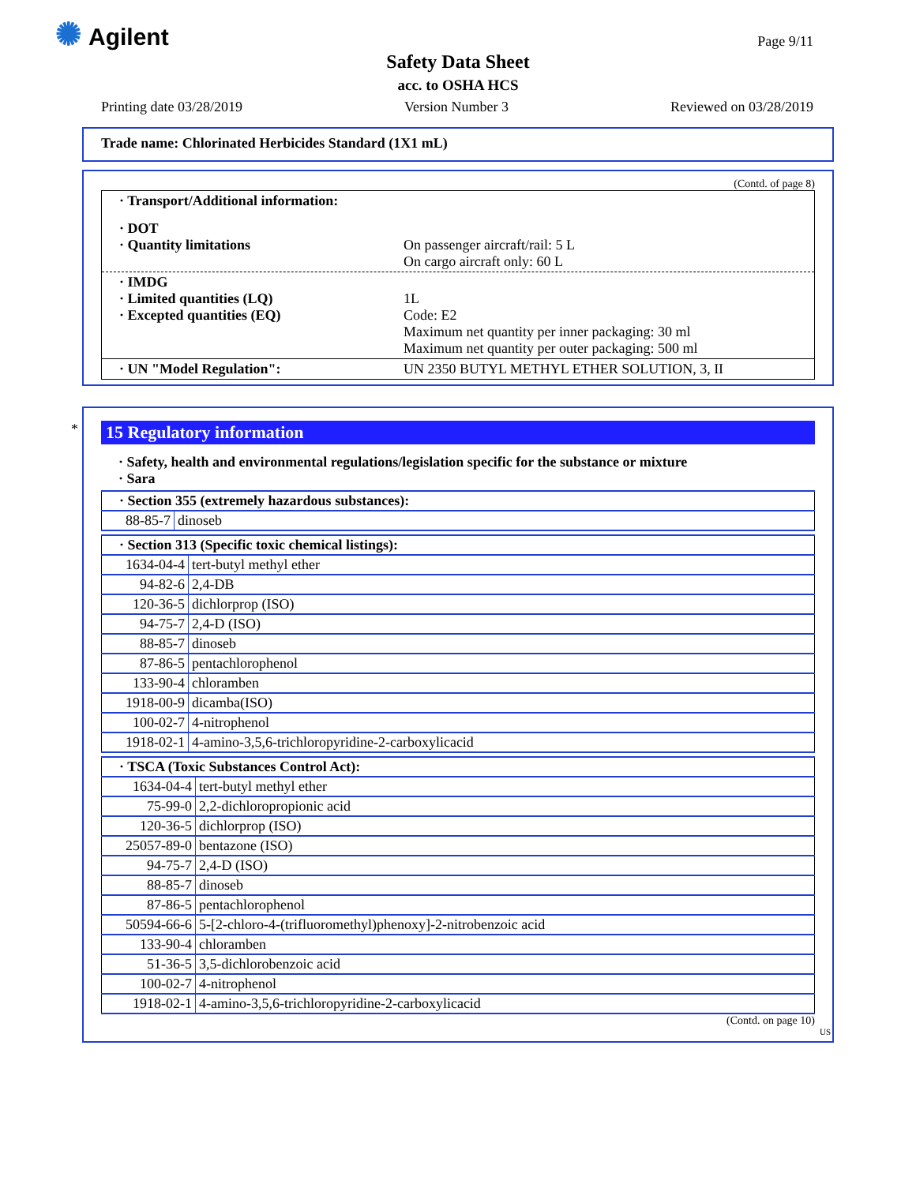✺ Agilent Page 9/11
Safety Data Sheet
acc. to OSHA HCS
Printing date 03/28/2019 Version Number 3 Reviewed on 03/28/2019
Trade name: Chlorinated Herbicides Standard (1X1 mL)
(Contd. of page 8)
· Transport/Additional information:
· DOT
· Quantity limitations
On passenger aircraft/rail: 5 L
On cargo aircraft only: 60 L
· IMDG
· Limited quantities (LQ)
· Excepted quantities (EQ)
1L
Code: E2
Maximum net quantity per inner packaging: 30 ml
Maximum net quantity per outer packaging: 500 ml
· UN "Model Regulation": UN 2350 BUTYL METHYL ETHER SOLUTION, 3, II
*
15 Regulatory information
· Safety, health and environmental regulations/legislation specific for the substance or mixture
· Sara
| · Section 355 (extremely hazardous substances): | |
| --- | --- |
| 88-85-7 | dinoseb |
| · Section 313 (Specific toxic chemical listings): | |
| --- | --- |
| 1634-04-4 | tert-butyl methyl ether |
| 94-82-6 | 2,4-DB |
| 120-36-5 | dichlorprop (ISO) |
| 94-75-7 | 2,4-D (ISO) |
| 88-85-7 | dinoseb |
| 87-86-5 | pentachlorophenol |
| 133-90-4 | chloramben |
| 1918-00-9 | dicamba(ISO) |
| 100-02-7 | 4-nitrophenol |
| 1918-02-1 | 4-amino-3,5,6-trichloropyridine-2-carboxylicacid |
| · TSCA (Toxic Substances Control Act): | |
| --- | --- |
| 1634-04-4 | tert-butyl methyl ether |
| 75-99-0 | 2,2-dichloropropionic acid |
| 120-36-5 | dichlorprop (ISO) |
| 25057-89-0 | bentazone (ISO) |
| 94-75-7 | 2,4-D (ISO) |
| 88-85-7 | dinoseb |
| 87-86-5 | pentachlorophenol |
| 50594-66-6 | 5-[2-chloro-4-(trifluoromethyl)phenoxy]-2-nitrobenzoic acid |
| 133-90-4 | chloramben |
| 51-36-5 | 3,5-dichlorobenzoic acid |
| 100-02-7 | 4-nitrophenol |
| 1918-02-1 | 4-amino-3,5,6-trichloropyridine-2-carboxylicacid |
(Contd. on page 10)
US